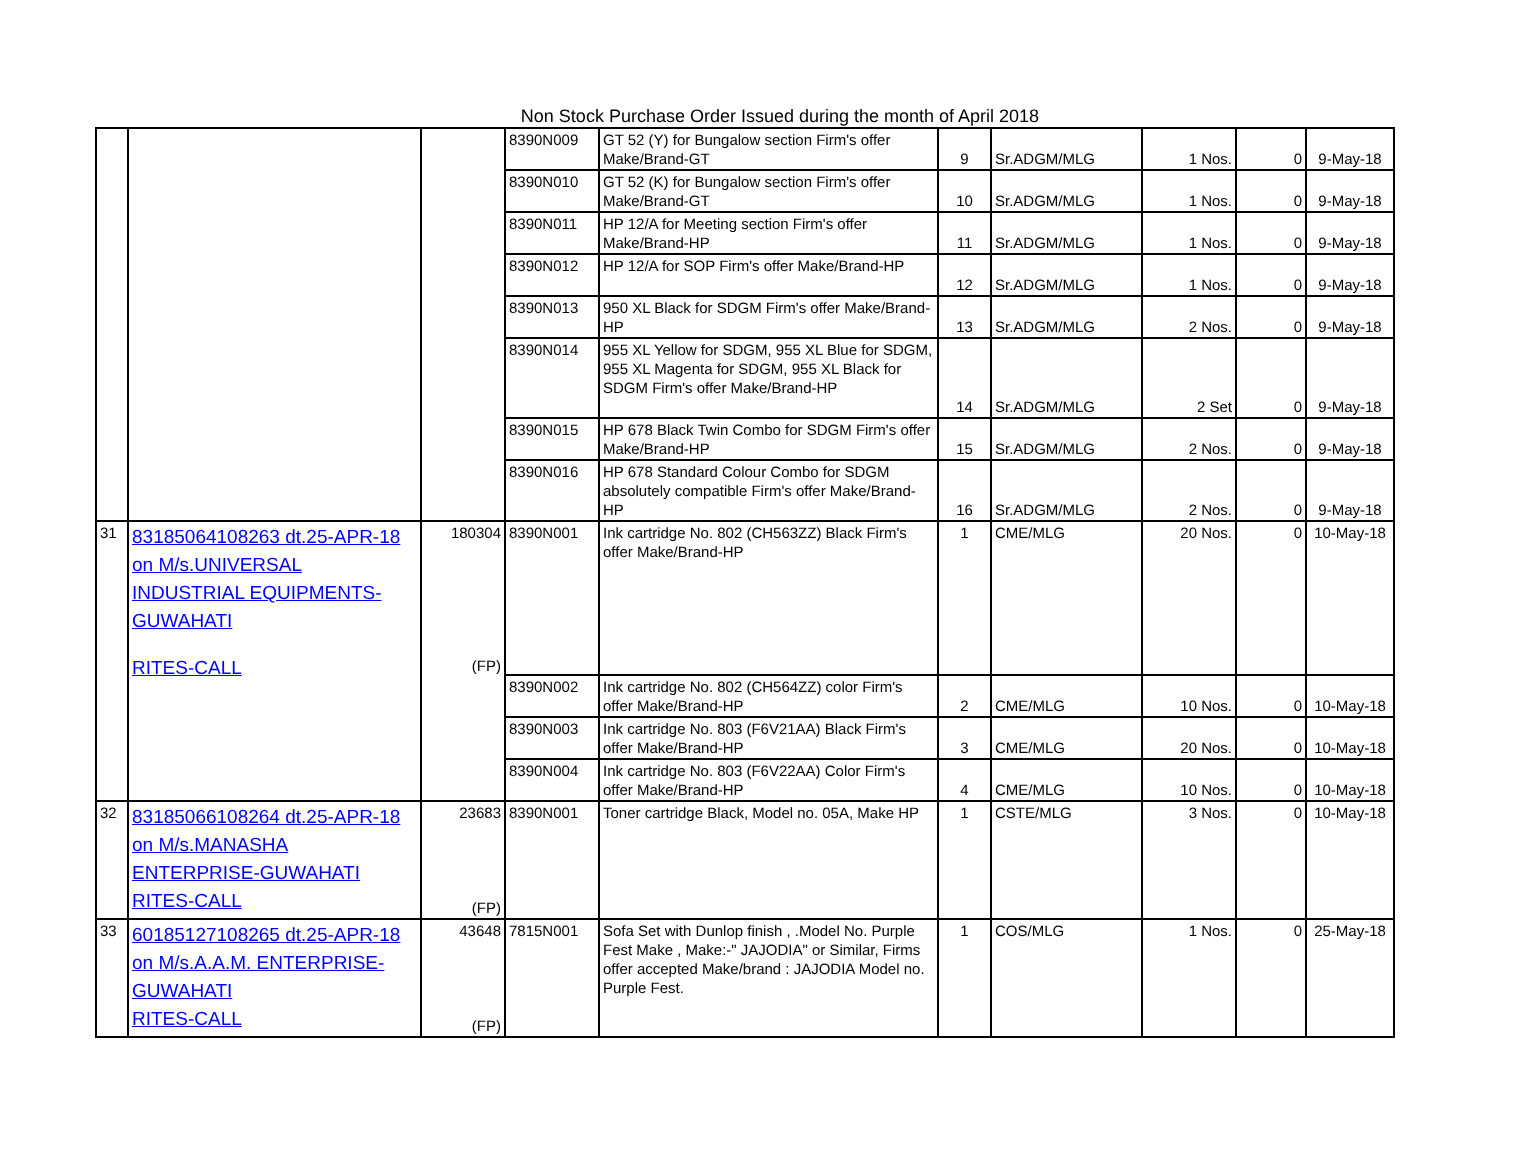Non Stock Purchase Order Issued during the month of April 2018
| | | | 8390N009 | GT 52 (Y) for Bungalow section Firm's offer Make/Brand-GT | 9 | Sr.ADGM/MLG | 1 Nos. | 0 | 9-May-18 |
| | | | 8390N010 | GT 52 (K) for Bungalow section Firm's offer Make/Brand-GT | 10 | Sr.ADGM/MLG | 1 Nos. | 0 | 9-May-18 |
| | | | 8390N011 | HP 12/A for Meeting section Firm's offer Make/Brand-HP | 11 | Sr.ADGM/MLG | 1 Nos. | 0 | 9-May-18 |
| | | | 8390N012 | HP 12/A for SOP Firm's offer Make/Brand-HP | 12 | Sr.ADGM/MLG | 1 Nos. | 0 | 9-May-18 |
| | | | 8390N013 | 950 XL Black for SDGM Firm's offer Make/Brand-HP | 13 | Sr.ADGM/MLG | 2 Nos. | 0 | 9-May-18 |
| | | | 8390N014 | 955 XL Yellow for SDGM, 955 XL Blue for SDGM, 955 XL Magenta for SDGM, 955 XL Black for SDGM Firm's offer Make/Brand-HP | 14 | Sr.ADGM/MLG | 2 Set | 0 | 9-May-18 |
| | | | 8390N015 | HP 678 Black Twin Combo for SDGM Firm's offer Make/Brand-HP | 15 | Sr.ADGM/MLG | 2 Nos. | 0 | 9-May-18 |
| | | | 8390N016 | HP 678 Standard Colour Combo for SDGM absolutely compatible Firm's offer Make/Brand-HP | 16 | Sr.ADGM/MLG | 2 Nos. | 0 | 9-May-18 |
| 31 | 83185064108263 dt.25-APR-18 on M/s.UNIVERSAL INDUSTRIAL EQUIPMENTS-GUWAHATI RITES-CALL | 180304 (FP) | 8390N001 | Ink cartridge No. 802 (CH563ZZ) Black Firm's offer Make/Brand-HP | 1 | CME/MLG | 20 Nos. | 0 | 10-May-18 |
| | | | 8390N002 | Ink cartridge No. 802 (CH564ZZ) color Firm's offer Make/Brand-HP | 2 | CME/MLG | 10 Nos. | 0 | 10-May-18 |
| | | | 8390N003 | Ink cartridge No. 803 (F6V21AA) Black Firm's offer Make/Brand-HP | 3 | CME/MLG | 20 Nos. | 0 | 10-May-18 |
| | | | 8390N004 | Ink cartridge No. 803 (F6V22AA) Color Firm's offer Make/Brand-HP | 4 | CME/MLG | 10 Nos. | 0 | 10-May-18 |
| 32 | 83185066108264 dt.25-APR-18 on M/s.MANASHA ENTERPRISE-GUWAHATI RITES-CALL | 23683 (FP) | 8390N001 | Toner cartridge Black, Model no. 05A, Make HP | 1 | CSTE/MLG | 3 Nos. | 0 | 10-May-18 |
| 33 | 60185127108265 dt.25-APR-18 on M/s.A.A.M. ENTERPRISE-GUWAHATI RITES-CALL | 43648 (FP) | 7815N001 | Sofa Set with Dunlop finish , .Model No. Purple Fest Make , Make:-" JAJODIA" or Similar, Firms offer accepted Make/brand : JAJODIA Model no. Purple Fest. | 1 | COS/MLG | 1 Nos. | 0 | 25-May-18 |